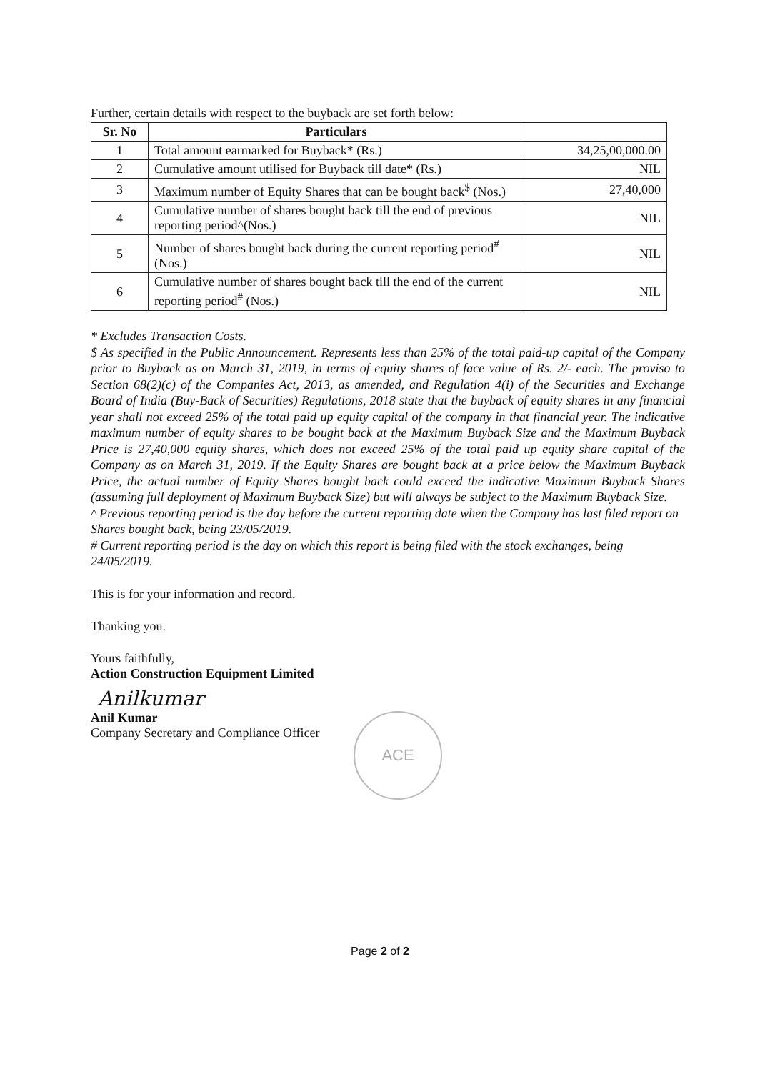Further, certain details with respect to the buyback are set forth below:
| Sr. No | Particulars | |
| --- | --- | --- |
| 1 | Total amount earmarked for Buyback* (Rs.) | 34,25,00,000.00 |
| 2 | Cumulative amount utilised for Buyback till date* (Rs.) | NIL |
| 3 | Maximum number of Equity Shares that can be bought back<sup>$</sup> (Nos.) | 27,40,000 |
| 4 | Cumulative number of shares bought back till the end of previous reporting period^(Nos.) | NIL |
| 5 | Number of shares bought back during the current reporting period<sup>#</sup> (Nos.) | NIL |
| 6 | Cumulative number of shares bought back till the end of the current reporting period<sup>#</sup> (Nos.) | NIL |
* Excludes Transaction Costs.
$ As specified in the Public Announcement. Represents less than 25% of the total paid-up capital of the Company prior to Buyback as on March 31, 2019, in terms of equity shares of face value of Rs. 2/- each. The proviso to Section 68(2)(c) of the Companies Act, 2013, as amended, and Regulation 4(i) of the Securities and Exchange Board of India (Buy-Back of Securities) Regulations, 2018 state that the buyback of equity shares in any financial year shall not exceed 25% of the total paid up equity capital of the company in that financial year. The indicative maximum number of equity shares to be bought back at the Maximum Buyback Size and the Maximum Buyback Price is 27,40,000 equity shares, which does not exceed 25% of the total paid up equity share capital of the Company as on March 31, 2019. If the Equity Shares are bought back at a price below the Maximum Buyback Price, the actual number of Equity Shares bought back could exceed the indicative Maximum Buyback Shares (assuming full deployment of Maximum Buyback Size) but will always be subject to the Maximum Buyback Size.
^ Previous reporting period is the day before the current reporting date when the Company has last filed report on Shares bought back, being 23/05/2019.
# Current reporting period is the day on which this report is being filed with the stock exchanges, being 24/05/2019.
This is for your information and record.
Thanking you.
Yours faithfully,
Action Construction Equipment Limited
Anilkumar
Anil Kumar
Company Secretary and Compliance Officer
ACE
Page 2 of 2